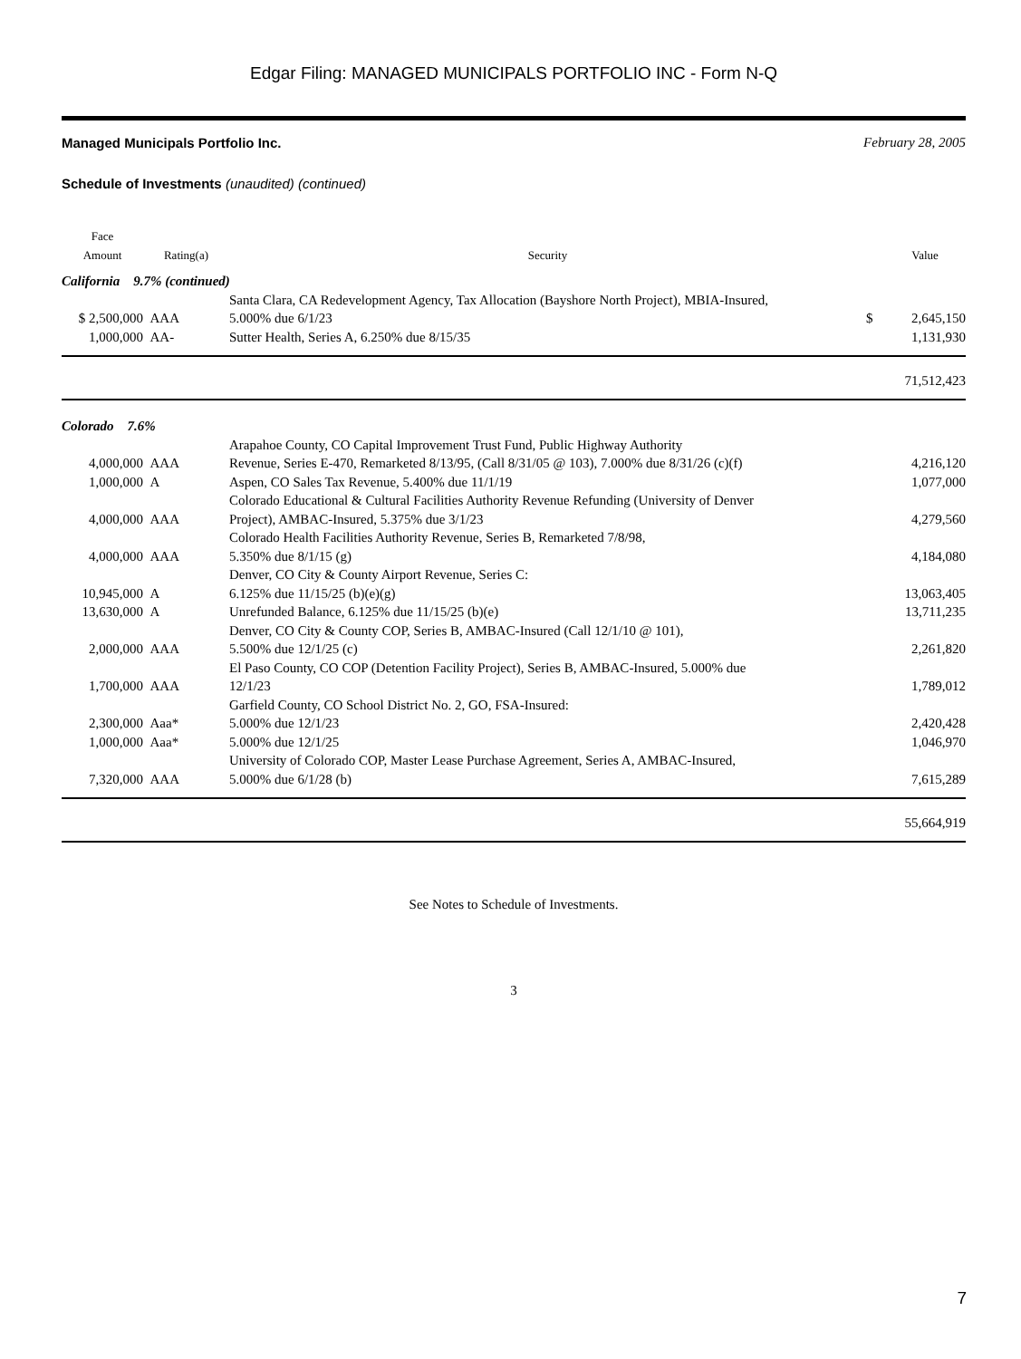Edgar Filing: MANAGED MUNICIPALS PORTFOLIO INC - Form N-Q
Managed Municipals Portfolio Inc. February 28, 2005
Schedule of Investments (unaudited) (continued)
| Face Amount | Rating(a) | Security | | Value |
| --- | --- | --- | --- | --- |
| California 9.7% (continued) | | | | |
| $ 2,500,000 | AAA | Santa Clara, CA Redevelopment Agency, Tax Allocation (Bayshore North Project), MBIA-Insured, 5.000% due 6/1/23 | $ | 2,645,150 |
| 1,000,000 | AA- | Sutter Health, Series A, 6.250% due 8/15/35 | | 1,131,930 |
| | | | | 71,512,423 |
| Colorado 7.6% | | | | |
| 4,000,000 | AAA | Arapahoe County, CO Capital Improvement Trust Fund, Public Highway Authority Revenue, Series E-470, Remarketed 8/13/95, (Call 8/31/05 @ 103), 7.000% due 8/31/26 (c)(f) | | 4,216,120 |
| 1,000,000 | A | Aspen, CO Sales Tax Revenue, 5.400% due 11/1/19 | | 1,077,000 |
| 4,000,000 | AAA | Colorado Educational & Cultural Facilities Authority Revenue Refunding (University of Denver Project), AMBAC-Insured, 5.375% due 3/1/23 | | 4,279,560 |
| 4,000,000 | AAA | Colorado Health Facilities Authority Revenue, Series B, Remarketed 7/8/98, 5.350% due 8/1/15 (g) | | 4,184,080 |
| | | Denver, CO City & County Airport Revenue, Series C: | | |
| 10,945,000 | A | 6.125% due 11/15/25 (b)(e)(g) | | 13,063,405 |
| 13,630,000 | A | Unrefunded Balance, 6.125% due 11/15/25 (b)(e) | | 13,711,235 |
| 2,000,000 | AAA | Denver, CO City & County COP, Series B, AMBAC-Insured (Call 12/1/10 @ 101), 5.500% due 12/1/25 (c) | | 2,261,820 |
| 1,700,000 | AAA | El Paso County, CO COP (Detention Facility Project), Series B, AMBAC-Insured, 5.000% due 12/1/23 | | 1,789,012 |
| | | Garfield County, CO School District No. 2, GO, FSA-Insured: | | |
| 2,300,000 | Aaa* | 5.000% due 12/1/23 | | 2,420,428 |
| 1,000,000 | Aaa* | 5.000% due 12/1/25 | | 1,046,970 |
| 7,320,000 | AAA | University of Colorado COP, Master Lease Purchase Agreement, Series A, AMBAC-Insured, 5.000% due 6/1/28 (b) | | 7,615,289 |
| | | | | 55,664,919 |
See Notes to Schedule of Investments.
3
7